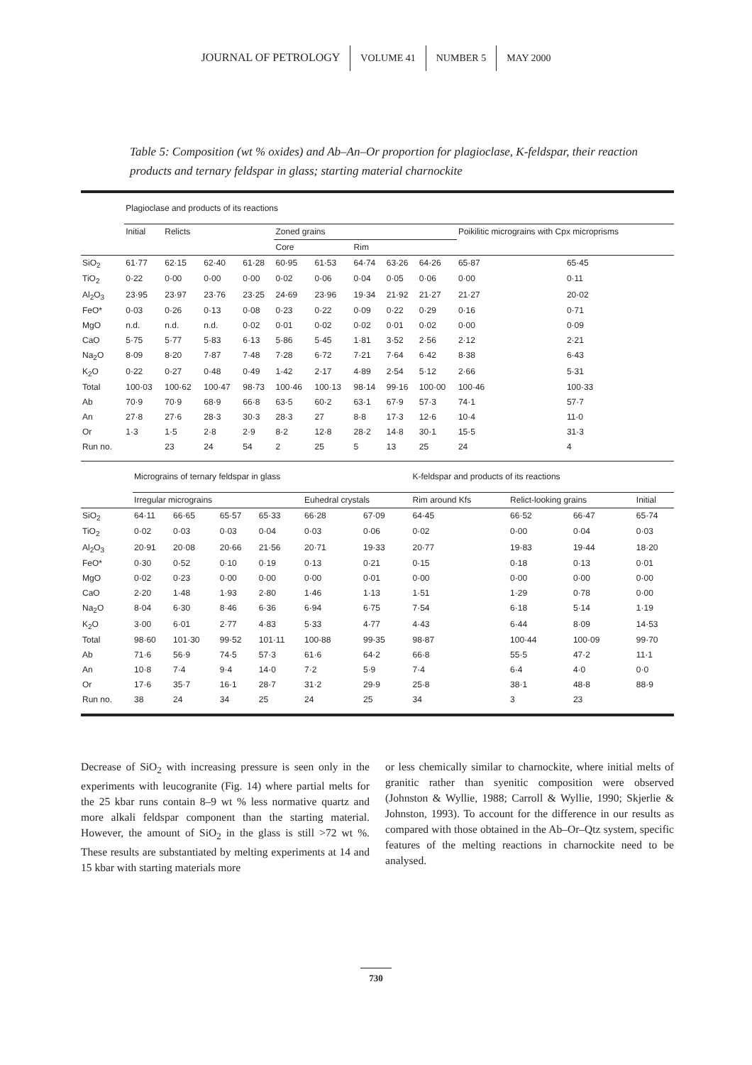JOURNAL OF PETROLOGY VOLUME 41 NUMBER 5 MAY 2000
Table 5: Composition (wt % oxides) and Ab–An–Or proportion for plagioclase, K-feldspar, their reaction products and ternary feldspar in glass; starting material charnockite
| | Plagioclase and products of its reactions | | | | | | | | | | |
| | Initial | Relicts | | | Zoned grains | | | | | Poikilitic micrograins with Cpx microprisms | |
| | | | | | Core | | Rim | | | | |
| SiO<sub>2</sub> | 61·77 | 62·15 | 62·40 | 61·28 | 60·95 | 61·53 | 64·74 | 63·26 | 64·26 | 65·87 | 65·45 |
| TiO<sub>2</sub> | 0·22 | 0·00 | 0·00 | 0·00 | 0·02 | 0·06 | 0·04 | 0·05 | 0·06 | 0·00 | 0·11 |
| Al<sub>2</sub>O<sub>3</sub> | 23·95 | 23·97 | 23·76 | 23·25 | 24·69 | 23·96 | 19·34 | 21·92 | 21·27 | 21·27 | 20·02 |
| FeO* | 0·03 | 0·26 | 0·13 | 0·08 | 0·23 | 0·22 | 0·09 | 0·22 | 0·29 | 0·16 | 0·71 |
| MgO | n.d. | n.d. | n.d. | 0·02 | 0·01 | 0·02 | 0·02 | 0·01 | 0·02 | 0·00 | 0·09 |
| CaO | 5·75 | 5·77 | 5·83 | 6·13 | 5·86 | 5·45 | 1·81 | 3·52 | 2·56 | 2·12 | 2·21 |
| Na<sub>2</sub>O | 8·09 | 8·20 | 7·87 | 7·48 | 7·28 | 6·72 | 7·21 | 7·64 | 6·42 | 8·38 | 6·43 |
| K<sub>2</sub>O | 0·22 | 0·27 | 0·48 | 0·49 | 1·42 | 2·17 | 4·89 | 2·54 | 5·12 | 2·66 | 5·31 |
| Total | 100·03 | 100·62 | 100·47 | 98·73 | 100·46 | 100·13 | 98·14 | 99·16 | 100·00 | 100·46 | 100·33 |
| Ab | 70·9 | 70·9 | 68·9 | 66·8 | 63·5 | 60·2 | 63·1 | 67·9 | 57·3 | 74·1 | 57·7 |
| An | 27·8 | 27·6 | 28·3 | 30·3 | 28·3 | 27 | 8·8 | 17·3 | 12·6 | 10·4 | 11·0 |
| Or | 1·3 | 1·5 | 2·8 | 2·9 | 8·2 | 12·8 | 28·2 | 14·8 | 30·1 | 15·5 | 31·3 |
| Run no. | | 23 | 24 | 54 | 2 | 25 | 5 | 13 | 25 | 24 | 4 |
| | Micrograins of ternary feldspar in glass | | | | | | K-feldspar and products of its reactions | | | |
| | Irregular micrograins | | | | Euhedral crystals | | Rim around Kfs | Relict-looking grains | | Initial |
| SiO<sub>2</sub> | 64·11 | 66·65 | 65·57 | 65·33 | 66·28 | 67·09 | 64·45 | 66·52 | 66·47 | 65·74 |
| TiO<sub>2</sub> | 0·02 | 0·03 | 0·03 | 0·04 | 0·03 | 0·06 | 0·02 | 0·00 | 0·04 | 0·03 |
| Al<sub>2</sub>O<sub>3</sub> | 20·91 | 20·08 | 20·66 | 21·56 | 20·71 | 19·33 | 20·77 | 19·83 | 19·44 | 18·20 |
| FeO* | 0·30 | 0·52 | 0·10 | 0·19 | 0·13 | 0·21 | 0·15 | 0·18 | 0·13 | 0·01 |
| MgO | 0·02 | 0·23 | 0·00 | 0·00 | 0·00 | 0·01 | 0·00 | 0·00 | 0·00 | 0·00 |
| CaO | 2·20 | 1·48 | 1·93 | 2·80 | 1·46 | 1·13 | 1·51 | 1·29 | 0·78 | 0·00 |
| Na<sub>2</sub>O | 8·04 | 6·30 | 8·46 | 6·36 | 6·94 | 6·75 | 7·54 | 6·18 | 5·14 | 1·19 |
| K<sub>2</sub>O | 3·00 | 6·01 | 2·77 | 4·83 | 5·33 | 4·77 | 4·43 | 6·44 | 8·09 | 14·53 |
| Total | 98·60 | 101·30 | 99·52 | 101·11 | 100·88 | 99·35 | 98·87 | 100·44 | 100·09 | 99·70 |
| Ab | 71·6 | 56·9 | 74·5 | 57·3 | 61·6 | 64·2 | 66·8 | 55·5 | 47·2 | 11·1 |
| An | 10·8 | 7·4 | 9·4 | 14·0 | 7·2 | 5·9 | 7·4 | 6·4 | 4·0 | 0·0 |
| Or | 17·6 | 35·7 | 16·1 | 28·7 | 31·2 | 29·9 | 25·8 | 38·1 | 48·8 | 88·9 |
| Run no. | 38 | 24 | 34 | 25 | 24 | 25 | 34 | 3 | 23 | |
Decrease of SiO<sub>2</sub> with increasing pressure is seen only in the experiments with leucogranite (Fig. 14) where partial melts for the 25 kbar runs contain 8–9 wt % less normative quartz and more alkali feldspar component than the starting material. However, the amount of SiO<sub>2</sub> in the glass is still >72 wt %. These results are substantiated by melting experiments at 14 and 15 kbar with starting materials more
or less chemically similar to charnockite, where initial melts of granitic rather than syenitic composition were observed (Johnston & Wyllie, 1988; Carroll & Wyllie, 1990; Skjerlie & Johnston, 1993). To account for the difference in our results as compared with those obtained in the Ab–Or–Qtz system, specific features of the melting reactions in charnockite need to be analysed.
730